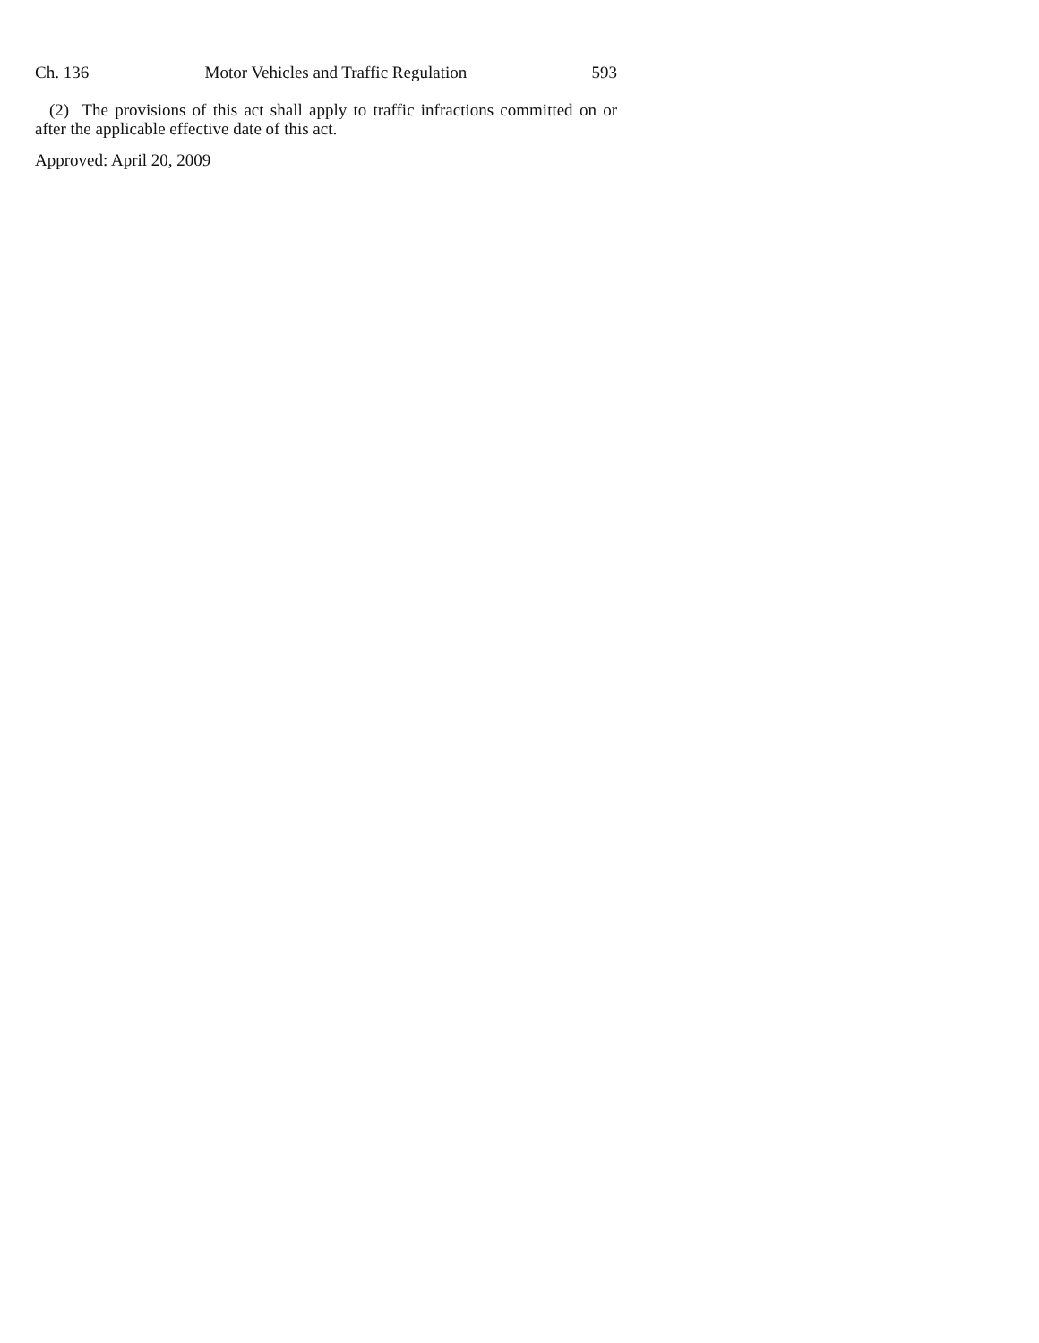Ch. 136 Motor Vehicles and Traffic Regulation 593
(2) The provisions of this act shall apply to traffic infractions committed on or after the applicable effective date of this act.
Approved: April 20, 2009